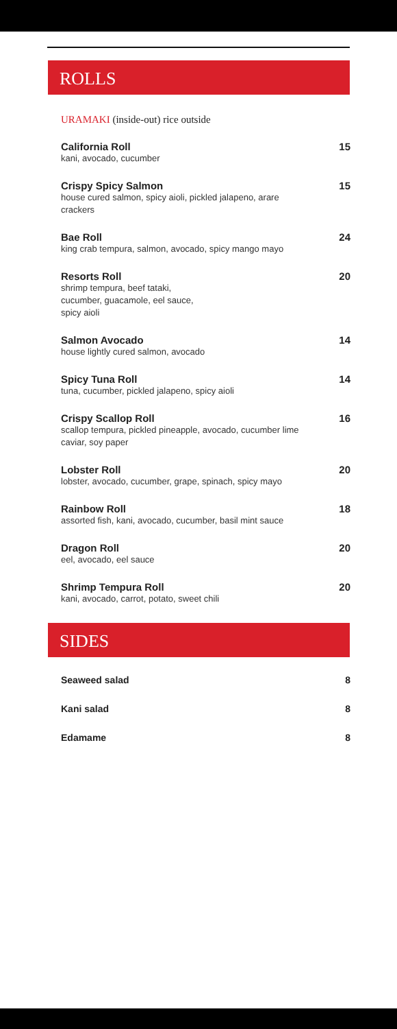ROLLS
URAMAKI (inside-out) rice outside
California Roll
kani, avocado, cucumber
15
Crispy Spicy Salmon
house cured salmon, spicy aioli, pickled jalapeno, arare crackers
15
Bae Roll
king crab tempura, salmon, avocado, spicy mango mayo
24
Resorts Roll
shrimp tempura, beef tataki,
cucumber, guacamole, eel sauce,
spicy aioli
20
Salmon Avocado
house lightly cured salmon, avocado
14
Spicy Tuna Roll
tuna, cucumber, pickled jalapeno, spicy aioli
14
Crispy Scallop Roll
scallop tempura, pickled pineapple, avocado, cucumber lime caviar, soy paper
16
Lobster Roll
lobster, avocado, cucumber, grape, spinach, spicy mayo
20
Rainbow Roll
assorted fish, kani, avocado, cucumber, basil mint sauce
18
Dragon Roll
eel, avocado, eel sauce
20
Shrimp Tempura Roll
kani, avocado, carrot, potato, sweet chili
20
SIDES
Seaweed salad 8
Kani salad 8
Edamame 8